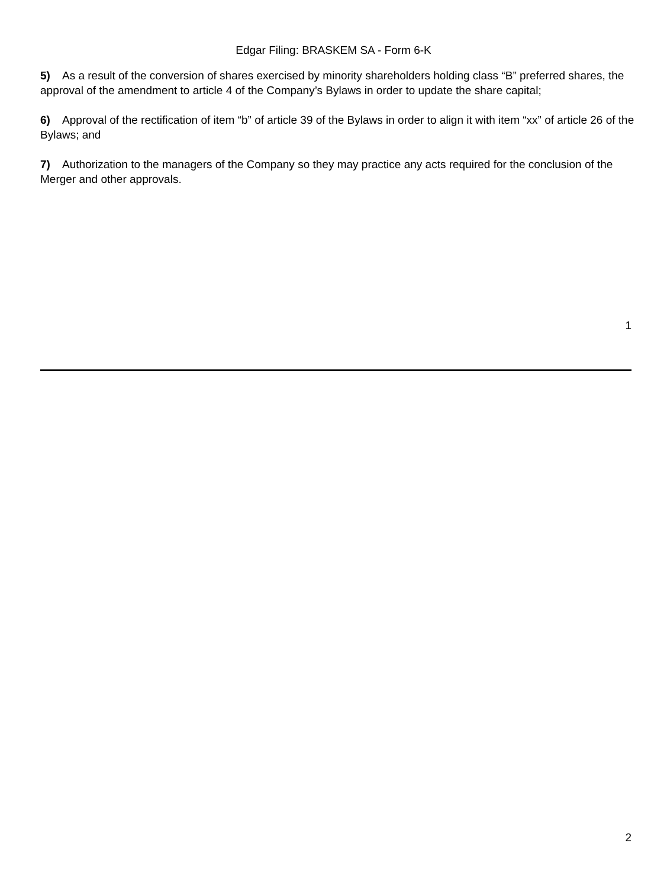Edgar Filing: BRASKEM SA - Form 6-K
5) As a result of the conversion of shares exercised by minority shareholders holding class “B” preferred shares, the approval of the amendment to article 4 of the Company’s Bylaws in order to update the share capital;
6) Approval of the rectification of item “b” of article 39 of the Bylaws in order to align it with item “xx” of article 26 of the Bylaws; and
7) Authorization to the managers of the Company so they may practice any acts required for the conclusion of the Merger and other approvals.
1
2